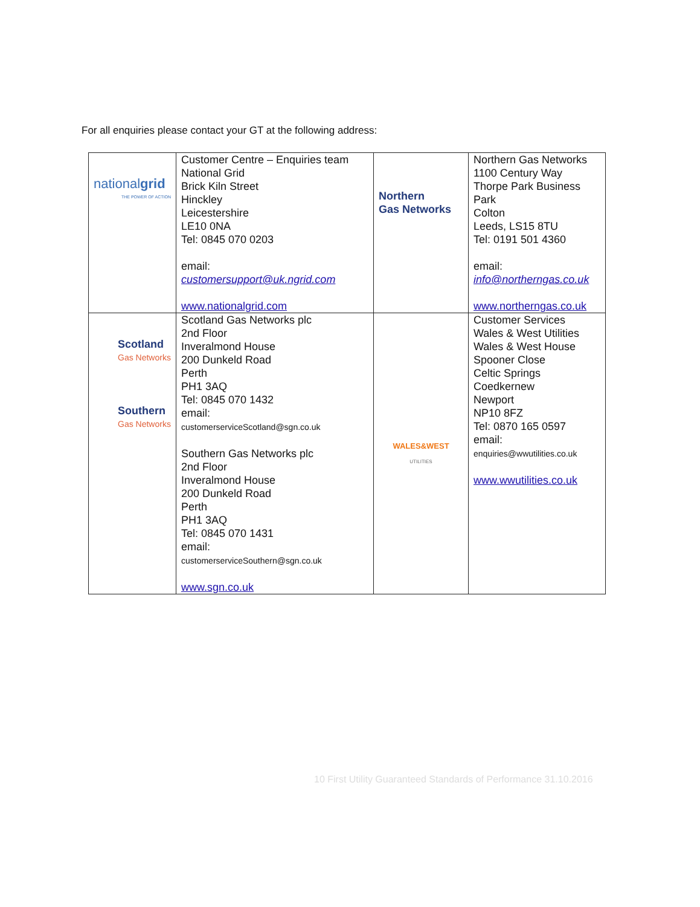For all enquiries please contact your GT at the following address:
| national grid THE POWER OF ACTION | Customer Centre – Enquiries team National Grid Brick Kiln Street Hinckley Leicestershire LE10 0NA Tel: 0845 070 0203 email: customersupport@uk.ngrid.com www.nationalgrid.com | Northern Gas Networks | Northern Gas Networks 1100 Century Way Thorpe Park Business Park Colton Leeds, LS15 8TU Tel: 0191 501 4360 email: info@northerngas.co.uk www.northerngas.co.uk |
| Scotland Gas Networks Southern Gas Networks | Scotland Gas Networks plc 2nd Floor Inveralmond House 200 Dunkeld Road Perth PH1 3AQ Tel: 0845 070 1432 email: customerserviceScotland@sgn.co.uk Southern Gas Networks plc 2nd Floor Inveralmond House 200 Dunkeld Road Perth PH1 3AQ Tel: 0845 070 1431 email: customerserviceSouthern@sgn.co.uk www.sgn.co.uk | WALES&WEST UTILITIES | Customer Services Wales & West Utilities Wales & West House Spooner Close Celtic Springs Coedkernew Newport NP10 8FZ Tel: 0870 165 0597 email: enquiries@wwutilities.co.uk www.wwutilities.co.uk |
10 First Utility Guaranteed Standards of Performance 31.10.2016